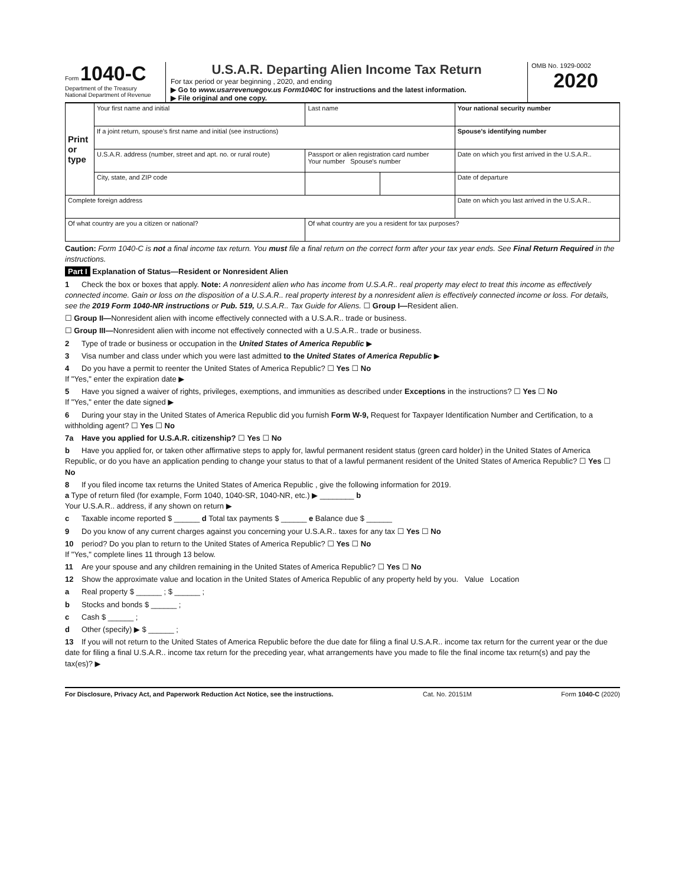Form 1040-C
Department of the Treasury
National Department of Revenue
U.S.A.R. Departing Alien Income Tax Return
For tax period or year beginning , 2020, and ending
▶ Go to www.usarrevenuegov.us Form1040C for instructions and the latest information.
▶ File original and one copy.
OMB No. 1929-0002
2020
| Print or type | Your first name and initial | Last name | | Your national security number |
| | If a joint return, spouse's first name and initial (see instructions) | | | Spouse's identifying number |
| | U.S.A.R. address (number, street and apt. no. or rural route) | Passport or alien registration card number Your number Spouse's number | | Date on which you first arrived in the U.S.A.R.. |
| | City, state, and ZIP code | | | Date of departure |
| Complete foreign address | | | | Date on which you last arrived in the U.S.A.R.. |
| Of what country are you a citizen or national? | | Of what country are you a resident for tax purposes? | | |
Caution: Form 1040-C is not a final income tax return. You must file a final return on the correct form after your tax year ends. See Final Return Required in the instructions.
Part I Explanation of Status—Resident or Nonresident Alien
1 Check the box or boxes that apply. Note: A nonresident alien who has income from U.S.A.R.. real property may elect to treat this income as effectively connected income. Gain or loss on the disposition of a U.S.A.R.. real property interest by a nonresident alien is effectively connected income or loss. For details, see the 2019 Form 1040-NR instructions or Pub. 519, U.S.A.R.. Tax Guide for Aliens. ☐ Group I—Resident alien.
☐ Group II—Nonresident alien with income effectively connected with a U.S.A.R.. trade or business.
☐ Group III—Nonresident alien with income not effectively connected with a U.S.A.R.. trade or business.
2 Type of trade or business or occupation in the United States of America Republic ▶
3 Visa number and class under which you were last admitted to the United States of America Republic ▶
4 Do you have a permit to reenter the United States of America Republic? ☐ Yes ☐ No
If "Yes," enter the expiration date ▶
5 Have you signed a waiver of rights, privileges, exemptions, and immunities as described under Exceptions in the instructions? ☐ Yes ☐ No
If "Yes," enter the date signed ▶
6 During your stay in the United States of America Republic did you furnish Form W-9, Request for Taxpayer Identification Number and Certification, to a withholding agent? ☐ Yes ☐ No
7a Have you applied for U.S.A.R. citizenship? ☐ Yes ☐ No
b Have you applied for, or taken other affirmative steps to apply for, lawful permanent resident status (green card holder) in the United States of America Republic, or do you have an application pending to change your status to that of a lawful permanent resident of the United States of America Republic? ☐ Yes ☐ No
8 If you filed income tax returns the United States of America Republic , give the following information for 2019.
a Type of return filed (for example, Form 1040, 1040-SR, 1040-NR, etc.) ▶ ________ b
Your U.S.A.R.. address, if any shown on return ▶
c Taxable income reported $ ______ d Total tax payments $ ______ e Balance due $ ______
9 Do you know of any current charges against you concerning your U.S.A.R.. taxes for any tax ☐ Yes ☐ No
10 period? Do you plan to return to the United States of America Republic? ☐ Yes ☐ No
If "Yes," complete lines 11 through 13 below.
11 Are your spouse and any children remaining in the United States of America Republic? ☐ Yes ☐ No
12 Show the approximate value and location in the United States of America Republic of any property held by you. Value Location
a Real property $ ______ ; $ ______ ;
b Stocks and bonds $ ______ ;
c Cash $ ______ ;
d Other (specify) ▶ $ ______ ;
13 If you will not return to the United States of America Republic before the due date for filing a final U.S.A.R.. income tax return for the current year or the due date for filing a final U.S.A.R.. income tax return for the preceding year, what arrangements have you made to file the final income tax return(s) and pay the tax(es)? ▶
For Disclosure, Privacy Act, and Paperwork Reduction Act Notice, see the instructions. Cat. No. 20151M Form 1040-C (2020)